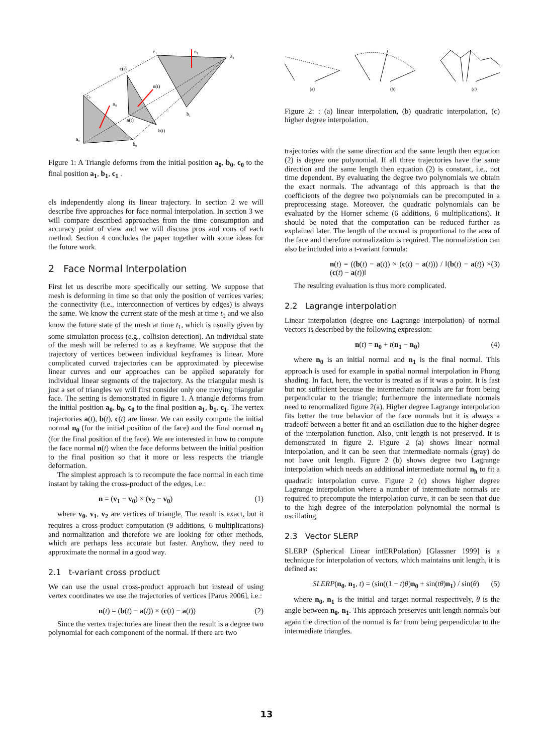a₀
c₀
b₀
n₀
c(t)
n(t)
a(t)
b(t)
c₁
n₁
a₁
b₁
Figure 1: A Triangle deforms from the initial position a<sub>0</sub>, b<sub>0</sub>, c<sub>0</sub> to the final position a<sub>1</sub>, b<sub>1</sub>, c<sub>1</sub> .
els independently along its linear trajectory. In section 2 we will describe five approaches for face normal interpolation. In section 3 we will compare described approaches from the time consumption and accuracy point of view and we will discuss pros and cons of each method. Section 4 concludes the paper together with some ideas for the future work.
2 Face Normal Interpolation
First let us describe more specifically our setting. We suppose that mesh is deforming in time so that only the position of vertices varies; the connectivity (i.e., interconnection of vertices by edges) is always the same. We know the current state of the mesh at time t<sub>0</sub> and we also know the future state of the mesh at time t<sub>1</sub>, which is usually given by some simulation process (e.g., collision detection). An individual state of the mesh will be referred to as a keyframe. We suppose that the trajectory of vertices between individual keyframes is linear. More complicated curved trajectories can be approximated by piecewise linear curves and our approaches can be applied separately for individual linear segments of the trajectory. As the triangular mesh is just a set of triangles we will first consider only one moving triangular face. The setting is demonstrated in figure 1. A triangle deforms from the initial position a<sub>0</sub>, b<sub>0</sub>, c<sub>0</sub> to the final position a<sub>1</sub>, b<sub>1</sub>, c<sub>1</sub>. The vertex trajectories a(t), b(t), c(t) are linear. We can easily compute the initial normal n<sub>0</sub> (for the initial position of the face) and the final normal n<sub>1</sub> (for the final position of the face). We are interested in how to compute the face normal n(t) when the face deforms between the initial position to the final position so that it more or less respects the triangle deformation.
The simplest approach is to recompute the face normal in each time instant by taking the cross-product of the edges, i.e.:
n = (v<sub>1</sub> − v<sub>0</sub>) × (v<sub>2</sub> − v<sub>0</sub>) (1)
where v<sub>0</sub>, v<sub>1</sub>, v<sub>2</sub> are vertices of triangle. The result is exact, but it requires a cross-product computation (9 additions, 6 multiplications) and normalization and therefore we are looking for other methods, which are perhaps less accurate but faster. Anyhow, they need to approximate the normal in a good way.
2.1 t-variant cross product
We can use the usual cross-product approach but instead of using vertex coordinates we use the trajectories of vertices [Parus 2006], i.e.:
n(t) = (b(t) − a(t)) × (c(t) − a(t)) (2)
Since the vertex trajectories are linear then the result is a degree two polynomial for each component of the normal. If there are two
(a)
(b)
(c)
Figure 2: : (a) linear interpolation, (b) quadratic interpolation, (c) higher degree interpolation.
trajectories with the same direction and the same length then equation (2) is degree one polynomial. If all three trajectories have the same direction and the same length then equation (2) is constant, i.e., not time dependent. By evaluating the degree two polynomials we obtain the exact normals. The advantage of this approach is that the coefficients of the degree two polynomials can be precomputed in a preprocessing stage. Moreover, the quadratic polynomials can be evaluated by the Horner scheme (6 additions, 6 multiplications). It should be noted that the computation can be reduced further as explained later. The length of the normal is proportional to the area of the face and therefore normalization is required. The normalization can also be included into a t-variant formula:
n(t) = ((b(t) − a(t)) × (c(t) − a(t))) / ‖(b(t) − a(t)) × (c(t) − a(t))‖ (3)
The resulting evaluation is thus more complicated.
2.2 Lagrange interpolation
Linear interpolation (degree one Lagrange interpolation) of normal vectors is described by the following expression:
n(t) = n<sub>0</sub> + t(n<sub>1</sub> − n<sub>0</sub>) (4)
where n<sub>0</sub> is an initial normal and n<sub>1</sub> is the final normal. This approach is used for example in spatial normal interpolation in Phong shading. In fact, here, the vector is treated as if it was a point. It is fast but not sufficient because the intermediate normals are far from being perpendicular to the triangle; furthermore the intermediate normals need to renormalized figure 2(a). Higher degree Lagrange interpolation fits better the true behavior of the face normals but it is always a tradeoff between a better fit and an oscillation due to the higher degree of the interpolation function. Also, unit length is not preserved. It is demonstrated in figure 2. Figure 2 (a) shows linear normal interpolation, and it can be seen that intermediate normals (gray) do not have unit length. Figure 2 (b) shows degree two Lagrange interpolation which needs an additional intermediate normal n<sub>h</sub> to fit a quadratic interpolation curve. Figure 2 (c) shows higher degree Lagrange interpolation where a number of intermediate normals are required to precompute the interpolation curve, it can be seen that due to the high degree of the interpolation polynomial the normal is oscillating.
2.3 Vector SLERP
SLERP (Spherical Linear intERPolation) [Glassner 1999] is a technique for interpolation of vectors, which maintains unit length, it is defined as:
SLERP(n<sub>0</sub>, n<sub>1</sub>, t) = (sin((1 − t)θ)n<sub>0</sub> + sin(tθ)n<sub>1</sub>) / sin(θ) (5)
where n<sub>0</sub>, n<sub>1</sub> is the initial and target normal respectively, θ is the angle between n<sub>0</sub>, n<sub>1</sub>. This approach preserves unit length normals but again the direction of the normal is far from being perpendicular to the intermediate triangles.
13